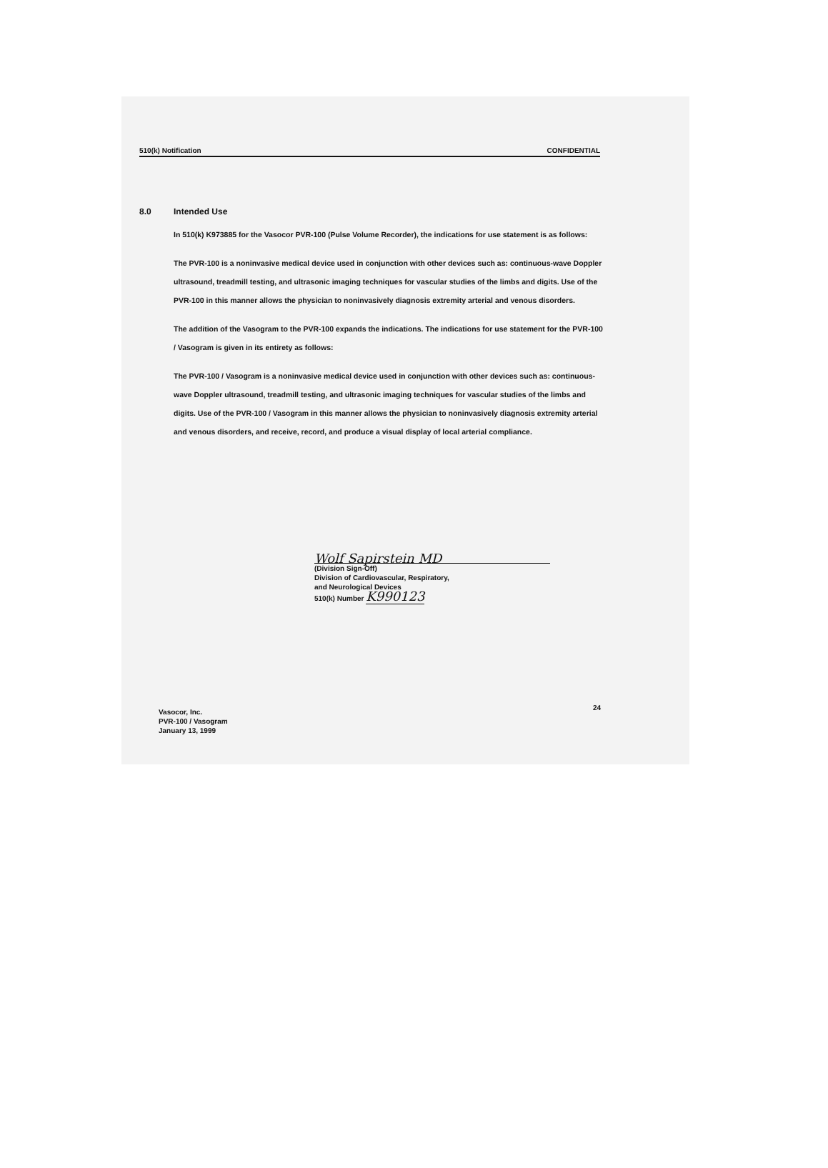510(k) Notification CONFIDENTIAL
8.0 Intended Use
In 510(k) K973885 for the Vasocor PVR-100 (Pulse Volume Recorder), the indications for use statement is as follows:
The PVR-100 is a noninvasive medical device used in conjunction with other devices such as: continuous-wave Doppler ultrasound, treadmill testing, and ultrasonic imaging techniques for vascular studies of the limbs and digits. Use of the PVR-100 in this manner allows the physician to noninvasively diagnosis extremity arterial and venous disorders.
The addition of the Vasogram to the PVR-100 expands the indications. The indications for use statement for the PVR-100 / Vasogram is given in its entirety as follows:
The PVR-100 / Vasogram is a noninvasive medical device used in conjunction with other devices such as: continuous-wave Doppler ultrasound, treadmill testing, and ultrasonic imaging techniques for vascular studies of the limbs and digits. Use of the PVR-100 / Vasogram in this manner allows the physician to noninvasively diagnosis extremity arterial and venous disorders, and receive, record, and produce a visual display of local arterial compliance.
Wolf Sapirstein MD
(Division Sign-Off)
Division of Cardiovascular, Respiratory,
and Neurological Devices
510(k) Number K990123
24
Vasocor, Inc.
PVR-100 / Vasogram
January 13, 1999